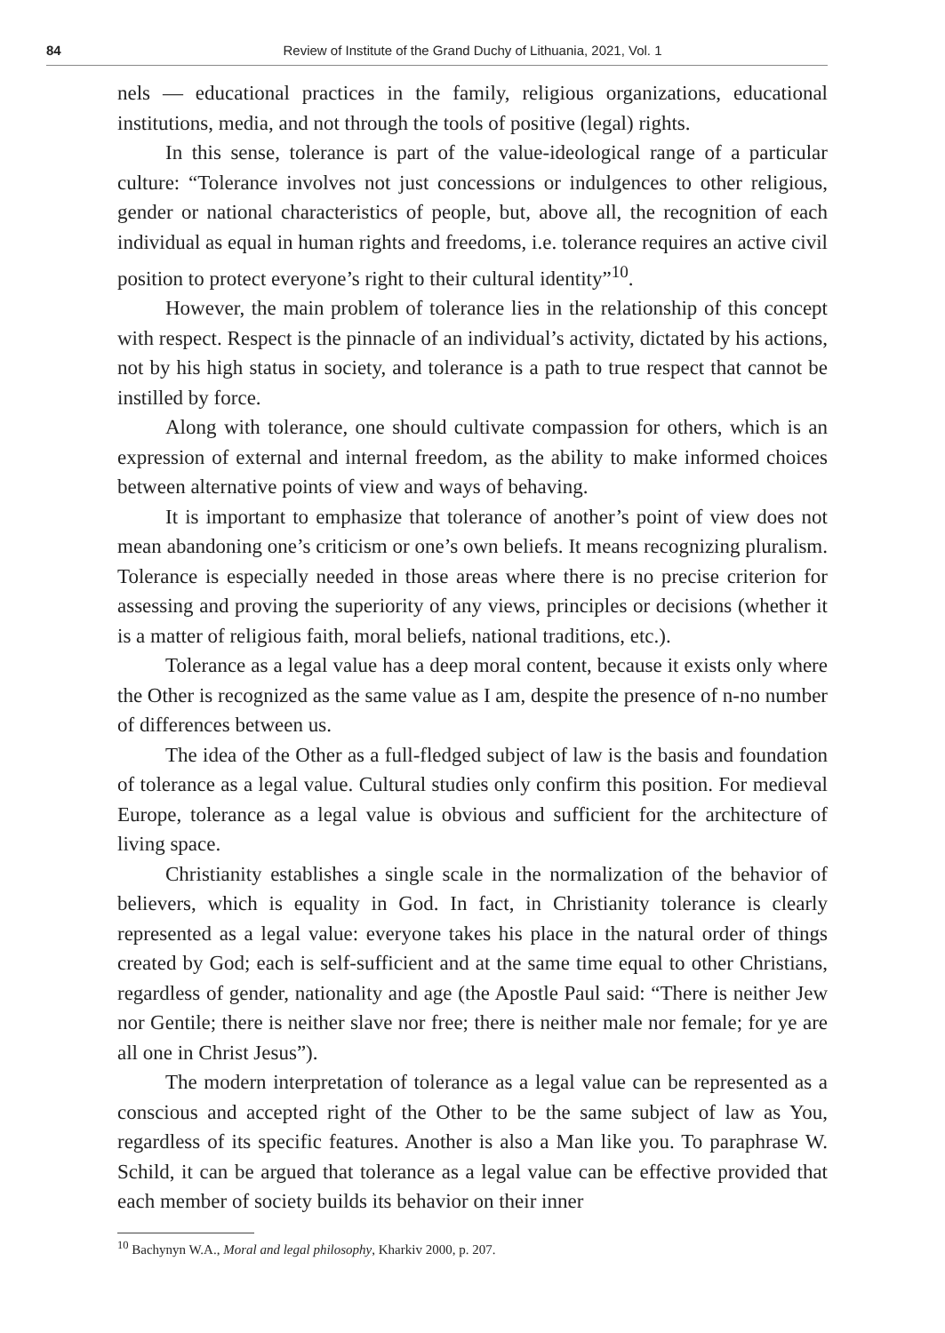84 Review of Institute of the Grand Duchy of Lithuania, 2021, Vol. 1
nels — educational practices in the family, religious organizations, educational institutions, media, and not through the tools of positive (legal) rights.
In this sense, tolerance is part of the value-ideological range of a particular culture: “Tolerance involves not just concessions or indulgences to other religious, gender or national characteristics of people, but, above all, the recognition of each individual as equal in human rights and freedoms, i.e. tolerance requires an active civil position to protect everyone’s right to their cultural identity”<sup>10</sup>.
However, the main problem of tolerance lies in the relationship of this concept with respect. Respect is the pinnacle of an individual’s activity, dictated by his actions, not by his high status in society, and tolerance is a path to true respect that cannot be instilled by force.
Along with tolerance, one should cultivate compassion for others, which is an expression of external and internal freedom, as the ability to make informed choices between alternative points of view and ways of behaving.
It is important to emphasize that tolerance of another’s point of view does not mean abandoning one’s criticism or one’s own beliefs. It means recognizing pluralism. Tolerance is especially needed in those areas where there is no precise criterion for assessing and proving the superiority of any views, principles or decisions (whether it is a matter of religious faith, moral beliefs, national traditions, etc.).
Tolerance as a legal value has a deep moral content, because it exists only where the Other is recognized as the same value as I am, despite the presence of n-no number of differences between us.
The idea of the Other as a full-fledged subject of law is the basis and foundation of tolerance as a legal value. Cultural studies only confirm this position. For medieval Europe, tolerance as a legal value is obvious and sufficient for the architecture of living space.
Christianity establishes a single scale in the normalization of the behavior of believers, which is equality in God. In fact, in Christianity tolerance is clearly represented as a legal value: everyone takes his place in the natural order of things created by God; each is self-sufficient and at the same time equal to other Christians, regardless of gender, nationality and age (the Apostle Paul said: “There is neither Jew nor Gentile; there is neither slave nor free; there is neither male nor female; for ye are all one in Christ Jesus”).
The modern interpretation of tolerance as a legal value can be represented as a conscious and accepted right of the Other to be the same subject of law as You, regardless of its specific features. Another is also a Man like you. To paraphrase W. Schild, it can be argued that tolerance as a legal value can be effective provided that each member of society builds its behavior on their inner
<sup>10</sup> Bachynyn W.A., Moral and legal philosophy, Kharkiv 2000, p. 207.